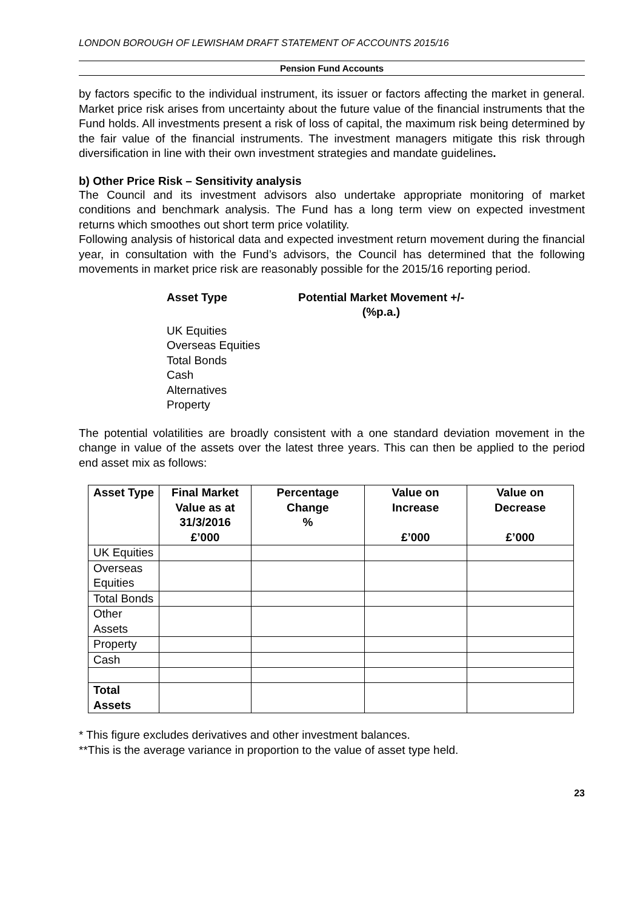LONDON BOROUGH OF LEWISHAM DRAFT STATEMENT OF ACCOUNTS 2015/16
Pension Fund Accounts
by factors specific to the individual instrument, its issuer or factors affecting the market in general. Market price risk arises from uncertainty about the future value of the financial instruments that the Fund holds. All investments present a risk of loss of capital, the maximum risk being determined by the fair value of the financial instruments. The investment managers mitigate this risk through diversification in line with their own investment strategies and mandate guidelines.
b) Other Price Risk – Sensitivity analysis
The Council and its investment advisors also undertake appropriate monitoring of market conditions and benchmark analysis. The Fund has a long term view on expected investment returns which smoothes out short term price volatility.
Following analysis of historical data and expected investment return movement during the financial year, in consultation with the Fund’s advisors, the Council has determined that the following movements in market price risk are reasonably possible for the 2015/16 reporting period.
Asset Type Potential Market Movement +/-
(%p.a.)
UK Equities
Overseas Equities
Total Bonds
Cash
Alternatives
Property
The potential volatilities are broadly consistent with a one standard deviation movement in the change in value of the assets over the latest three years. This can then be applied to the period end asset mix as follows:
| Asset Type | Final Market Value as at 31/3/2016 £’000 | Percentage Change % | Value on Increase £’000 | Value on Decrease £’000 |
| --- | --- | --- | --- | --- |
| UK Equities | | | | |
| Overseas Equities | | | | |
| Total Bonds | | | | |
| Other Assets | | | | |
| Property | | | | |
| Cash | | | | |
| Total Assets | | | | |
* This figure excludes derivatives and other investment balances.
**This is the average variance in proportion to the value of asset type held.
23